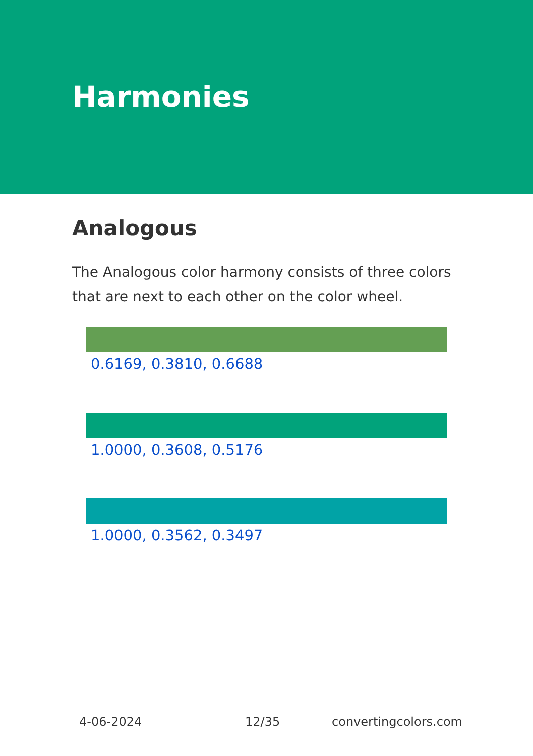Harmonies
Analogous
The Analogous color harmony consists of three colors that are next to each other on the color wheel.
0.6169, 0.3810, 0.6688
1.0000, 0.3608, 0.5176
1.0000, 0.3562, 0.3497
4-06-2024 12/35 convertingcolors.com